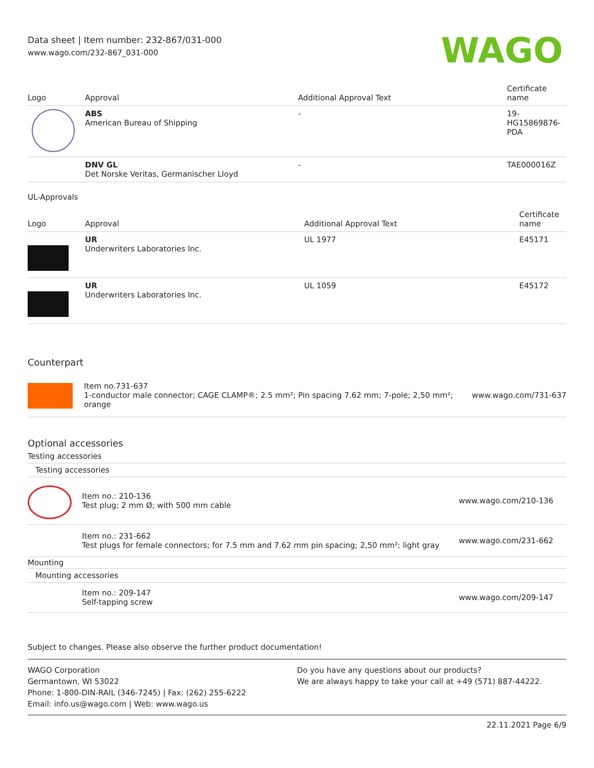Data sheet | Item number: 232-867/031-000
www.wago.com/232-867_031-000
WAGO
| Logo | Approval | Additional Approval Text | Certificate name |
| --- | --- | --- | --- |
| | ABS American Bureau of Shipping | - | 19- HG15869876- PDA |
| | DNV GL Det Norske Veritas, Germanischer Lloyd | - | TAE000016Z |
UL-Approvals
| Logo | Approval | Additional Approval Text | Certificate name |
| --- | --- | --- | --- |
| | UR Underwriters Laboratories Inc. | UL 1977 | E45171 |
| | UR Underwriters Laboratories Inc. | UL 1059 | E45172 |
Counterpart
Item no.731-637
1-conductor male connector; CAGE CLAMP®; 2.5 mm²; Pin spacing 7.62 mm; 7-pole; 2,50 mm²; orange
www.wago.com/731-637
Optional accessories
Testing accessories
Testing accessories
Item no.: 210-136
Test plug; 2 mm Ø; with 500 mm cable
www.wago.com/210-136
Item no.: 231-662
Test plugs for female connectors; for 7.5 mm and 7.62 mm pin spacing; 2,50 mm²; light gray
www.wago.com/231-662
Mounting
Mounting accessories
Item no.: 209-147
Self-tapping screw
www.wago.com/209-147
Subject to changes. Please also observe the further product documentation!
WAGO Corporation
Germantown, WI 53022
Phone: 1-800-DIN-RAIL (346-7245) | Fax: (262) 255-6222
Email: info.us@wago.com | Web: www.wago.us
Do you have any questions about our products?
We are always happy to take your call at +49 (571) 887-44222.
22.11.2021 Page 6/9